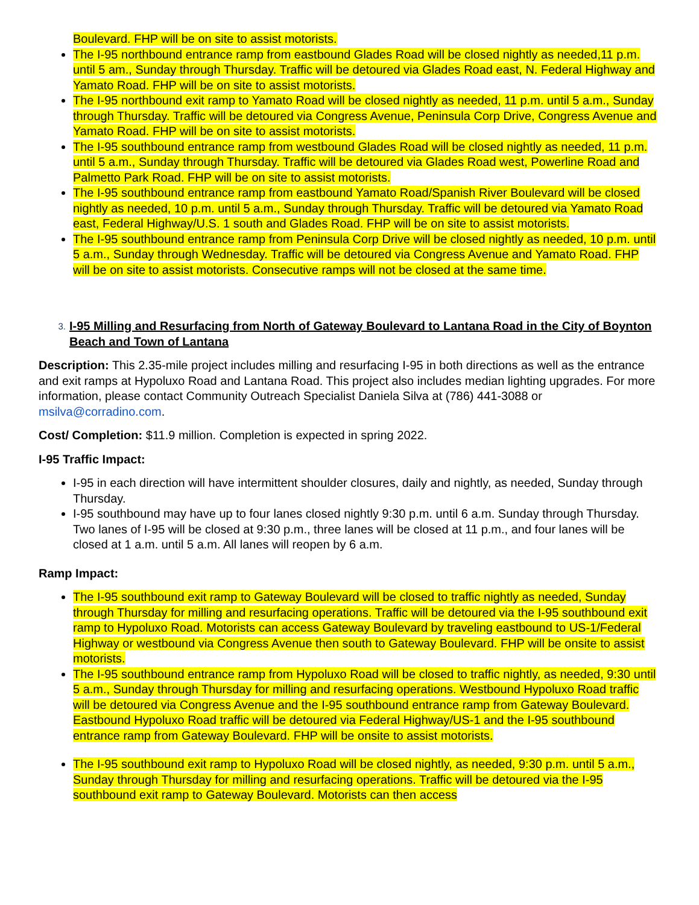Boulevard. FHP will be on site to assist motorists.
The I-95 northbound entrance ramp from eastbound Glades Road will be closed nightly as needed,11 p.m. until 5 am., Sunday through Thursday. Traffic will be detoured via Glades Road east, N. Federal Highway and Yamato Road. FHP will be on site to assist motorists.
The I-95 northbound exit ramp to Yamato Road will be closed nightly as needed, 11 p.m. until 5 a.m., Sunday through Thursday. Traffic will be detoured via Congress Avenue, Peninsula Corp Drive, Congress Avenue and Yamato Road. FHP will be on site to assist motorists.
The I-95 southbound entrance ramp from westbound Glades Road will be closed nightly as needed, 11 p.m. until 5 a.m., Sunday through Thursday. Traffic will be detoured via Glades Road west, Powerline Road and Palmetto Park Road. FHP will be on site to assist motorists.
The I-95 southbound entrance ramp from eastbound Yamato Road/Spanish River Boulevard will be closed nightly as needed, 10 p.m. until 5 a.m., Sunday through Thursday. Traffic will be detoured via Yamato Road east, Federal Highway/U.S. 1 south and Glades Road. FHP will be on site to assist motorists.
The I-95 southbound entrance ramp from Peninsula Corp Drive will be closed nightly as needed, 10 p.m. until 5 a.m., Sunday through Wednesday. Traffic will be detoured via Congress Avenue and Yamato Road. FHP will be on site to assist motorists. Consecutive ramps will not be closed at the same time.
3.
I-95 Milling and Resurfacing from North of Gateway Boulevard to Lantana Road in the City of Boynton Beach and Town of Lantana
Description: This 2.35-mile project includes milling and resurfacing I-95 in both directions as well as the entrance and exit ramps at Hypoluxo Road and Lantana Road. This project also includes median lighting upgrades. For more information, please contact Community Outreach Specialist Daniela Silva at (786) 441-3088 or msilva@corradino.com.
Cost/ Completion: $11.9 million. Completion is expected in spring 2022.
I-95 Traffic Impact:
I-95 in each direction will have intermittent shoulder closures, daily and nightly, as needed, Sunday through Thursday.
I-95 southbound may have up to four lanes closed nightly 9:30 p.m. until 6 a.m. Sunday through Thursday. Two lanes of I-95 will be closed at 9:30 p.m., three lanes will be closed at 11 p.m., and four lanes will be closed at 1 a.m. until 5 a.m. All lanes will reopen by 6 a.m.
Ramp Impact:
The I-95 southbound exit ramp to Gateway Boulevard will be closed to traffic nightly as needed, Sunday through Thursday for milling and resurfacing operations. Traffic will be detoured via the I-95 southbound exit ramp to Hypoluxo Road. Motorists can access Gateway Boulevard by traveling eastbound to US-1/Federal Highway or westbound via Congress Avenue then south to Gateway Boulevard. FHP will be onsite to assist motorists.
The I-95 southbound entrance ramp from Hypoluxo Road will be closed to traffic nightly, as needed, 9:30 until 5 a.m., Sunday through Thursday for milling and resurfacing operations. Westbound Hypoluxo Road traffic will be detoured via Congress Avenue and the I-95 southbound entrance ramp from Gateway Boulevard. Eastbound Hypoluxo Road traffic will be detoured via Federal Highway/US-1 and the I-95 southbound entrance ramp from Gateway Boulevard. FHP will be onsite to assist motorists.
The I-95 southbound exit ramp to Hypoluxo Road will be closed nightly, as needed, 9:30 p.m. until 5 a.m., Sunday through Thursday for milling and resurfacing operations. Traffic will be detoured via the I-95 southbound exit ramp to Gateway Boulevard. Motorists can then access